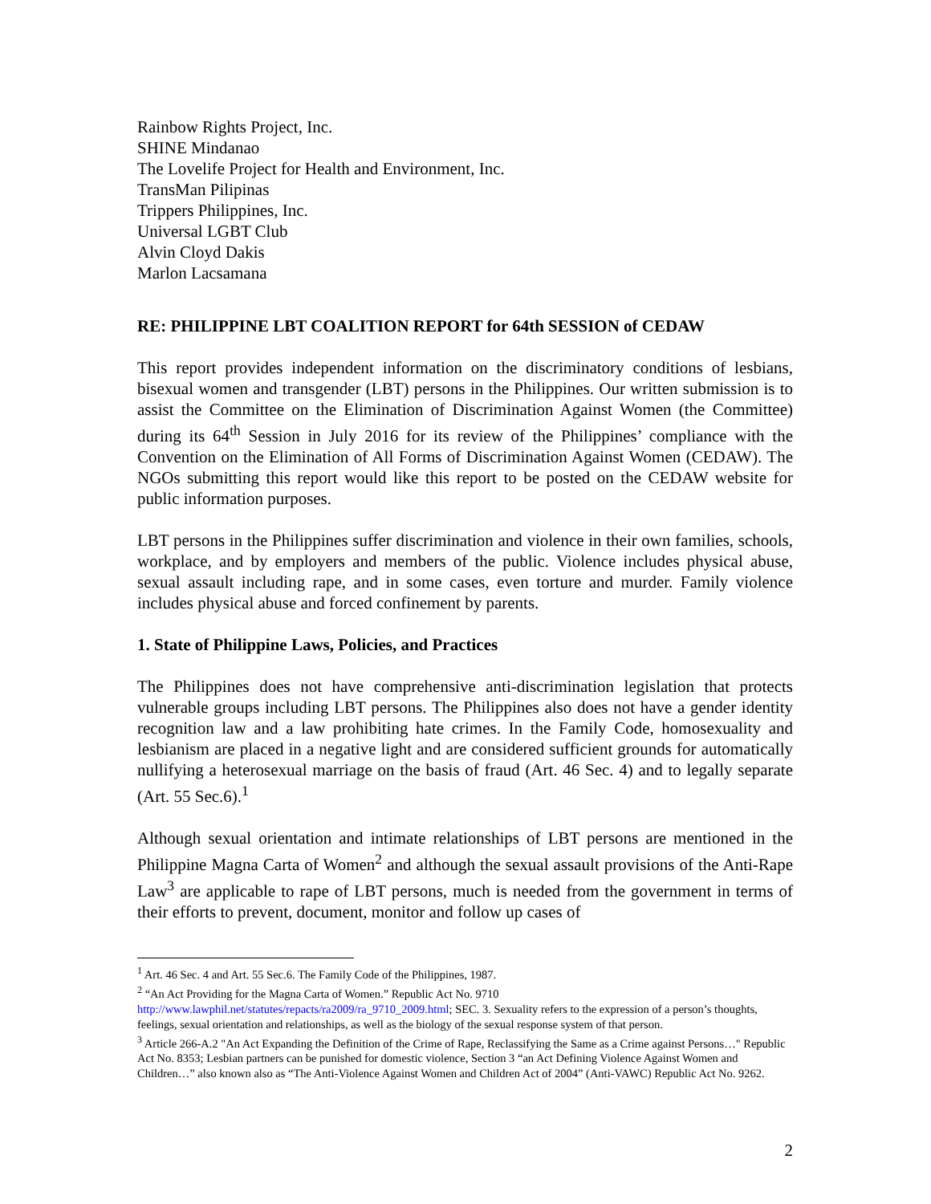Rainbow Rights Project, Inc.
SHINE Mindanao
The Lovelife Project for Health and Environment, Inc.
TransMan Pilipinas
Trippers Philippines, Inc.
Universal LGBT Club
Alvin Cloyd Dakis
Marlon Lacsamana
RE: PHILIPPINE LBT COALITION REPORT for 64th SESSION of CEDAW
This report provides independent information on the discriminatory conditions of lesbians, bisexual women and transgender (LBT) persons in the Philippines. Our written submission is to assist the Committee on the Elimination of Discrimination Against Women (the Committee) during its 64<sup>th</sup> Session in July 2016 for its review of the Philippines’ compliance with the Convention on the Elimination of All Forms of Discrimination Against Women (CEDAW). The NGOs submitting this report would like this report to be posted on the CEDAW website for public information purposes.
LBT persons in the Philippines suffer discrimination and violence in their own families, schools, workplace, and by employers and members of the public. Violence includes physical abuse, sexual assault including rape, and in some cases, even torture and murder. Family violence includes physical abuse and forced confinement by parents.
1. State of Philippine Laws, Policies, and Practices
The Philippines does not have comprehensive anti-discrimination legislation that protects vulnerable groups including LBT persons. The Philippines also does not have a gender identity recognition law and a law prohibiting hate crimes. In the Family Code, homosexuality and lesbianism are placed in a negative light and are considered sufficient grounds for automatically nullifying a heterosexual marriage on the basis of fraud (Art. 46 Sec. 4) and to legally separate (Art. 55 Sec.6).<sup>1</sup>
Although sexual orientation and intimate relationships of LBT persons are mentioned in the Philippine Magna Carta of Women<sup>2</sup> and although the sexual assault provisions of the Anti-Rape Law<sup>3</sup> are applicable to rape of LBT persons, much is needed from the government in terms of their efforts to prevent, document, monitor and follow up cases of
<sup>1</sup> Art. 46 Sec. 4 and Art. 55 Sec.6. The Family Code of the Philippines, 1987.
<sup>2</sup> “An Act Providing for the Magna Carta of Women.” Republic Act No. 9710
http://www.lawphil.net/statutes/repacts/ra2009/ra_9710_2009.html; SEC. 3. Sexuality refers to the expression of a person’s thoughts, feelings, sexual orientation and relationships, as well as the biology of the sexual response system of that person.
<sup>3</sup> Article 266-A.2 "An Act Expanding the Definition of the Crime of Rape, Reclassifying the Same as a Crime against Persons…" Republic Act No. 8353; Lesbian partners can be punished for domestic violence, Section 3 “an Act Defining Violence Against Women and Children…” also known also as “The Anti-Violence Against Women and Children Act of 2004” (Anti-VAWC) Republic Act No. 9262.
2